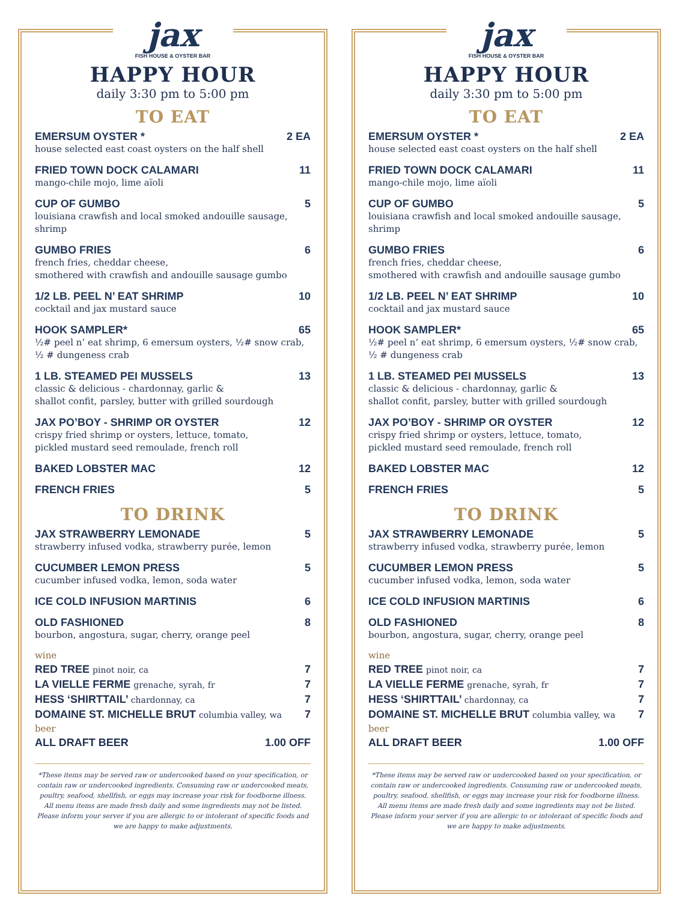jax
FISH HOUSE & OYSTER BAR
HAPPY HOUR
daily 3:30 pm to 5:00 pm
TO EAT
EMERSUM OYSTER * 2 EA
house selected east coast oysters on the half shell
FRIED TOWN DOCK CALAMARI 11
mango-chile mojo, lime aïoli
CUP OF GUMBO 5
louisiana crawfish and local smoked andouille sausage, shrimp
GUMBO FRIES 6
french fries, cheddar cheese,
smothered with crawfish and andouille sausage gumbo
1/2 LB. PEEL N’ EAT SHRIMP 10
cocktail and jax mustard sauce
HOOK SAMPLER* 65
½# peel n’ eat shrimp, 6 emersum oysters, ½# snow crab,
½ # dungeness crab
1 LB. STEAMED PEI MUSSELS 13
classic & delicious - chardonnay, garlic &
shallot confit, parsley, butter with grilled sourdough
JAX PO’BOY - SHRIMP OR OYSTER 12
crispy fried shrimp or oysters, lettuce, tomato,
pickled mustard seed remoulade, french roll
BAKED LOBSTER MAC 12
FRENCH FRIES 5
TO DRINK
JAX STRAWBERRY LEMONADE 5
strawberry infused vodka, strawberry purée, lemon
CUCUMBER LEMON PRESS 5
cucumber infused vodka, lemon, soda water
ICE COLD INFUSION MARTINIS 6
OLD FASHIONED 8
bourbon, angostura, sugar, cherry, orange peel
wine
RED TREE pinot noir, ca 7
LA VIELLE FERME grenache, syrah, fr 7
HESS ‘SHIRTTAIL’ chardonnay, ca 7
DOMAINE ST. MICHELLE BRUT columbia valley, wa 7
beer
ALL DRAFT BEER 1.00 OFF
*These items may be served raw or undercooked based on your specification, or contain raw or undercooked ingredients. Consuming raw or undercooked meats, poultry, seafood, shellfish, or eggs may increase your risk for foodborne illness. All menu items are made fresh daily and some ingredients may not be listed. Please inform your server if you are allergic to or intolerant of specific foods and we are happy to make adjustments.
jax
FISH HOUSE & OYSTER BAR
HAPPY HOUR
daily 3:30 pm to 5:00 pm
TO EAT
EMERSUM OYSTER * 2 EA
house selected east coast oysters on the half shell
FRIED TOWN DOCK CALAMARI 11
mango-chile mojo, lime aïoli
CUP OF GUMBO 5
louisiana crawfish and local smoked andouille sausage, shrimp
GUMBO FRIES 6
french fries, cheddar cheese,
smothered with crawfish and andouille sausage gumbo
1/2 LB. PEEL N’ EAT SHRIMP 10
cocktail and jax mustard sauce
HOOK SAMPLER* 65
½# peel n’ eat shrimp, 6 emersum oysters, ½# snow crab,
½ # dungeness crab
1 LB. STEAMED PEI MUSSELS 13
classic & delicious - chardonnay, garlic &
shallot confit, parsley, butter with grilled sourdough
JAX PO’BOY - SHRIMP OR OYSTER 12
crispy fried shrimp or oysters, lettuce, tomato,
pickled mustard seed remoulade, french roll
BAKED LOBSTER MAC 12
FRENCH FRIES 5
TO DRINK
JAX STRAWBERRY LEMONADE 5
strawberry infused vodka, strawberry purée, lemon
CUCUMBER LEMON PRESS 5
cucumber infused vodka, lemon, soda water
ICE COLD INFUSION MARTINIS 6
OLD FASHIONED 8
bourbon, angostura, sugar, cherry, orange peel
wine
RED TREE pinot noir, ca 7
LA VIELLE FERME grenache, syrah, fr 7
HESS ‘SHIRTTAIL’ chardonnay, ca 7
DOMAINE ST. MICHELLE BRUT columbia valley, wa 7
beer
ALL DRAFT BEER 1.00 OFF
*These items may be served raw or undercooked based on your specification, or contain raw or undercooked ingredients. Consuming raw or undercooked meats, poultry, seafood, shellfish, or eggs may increase your risk for foodborne illness. All menu items are made fresh daily and some ingredients may not be listed. Please inform your server if you are allergic to or intolerant of specific foods and we are happy to make adjustments.